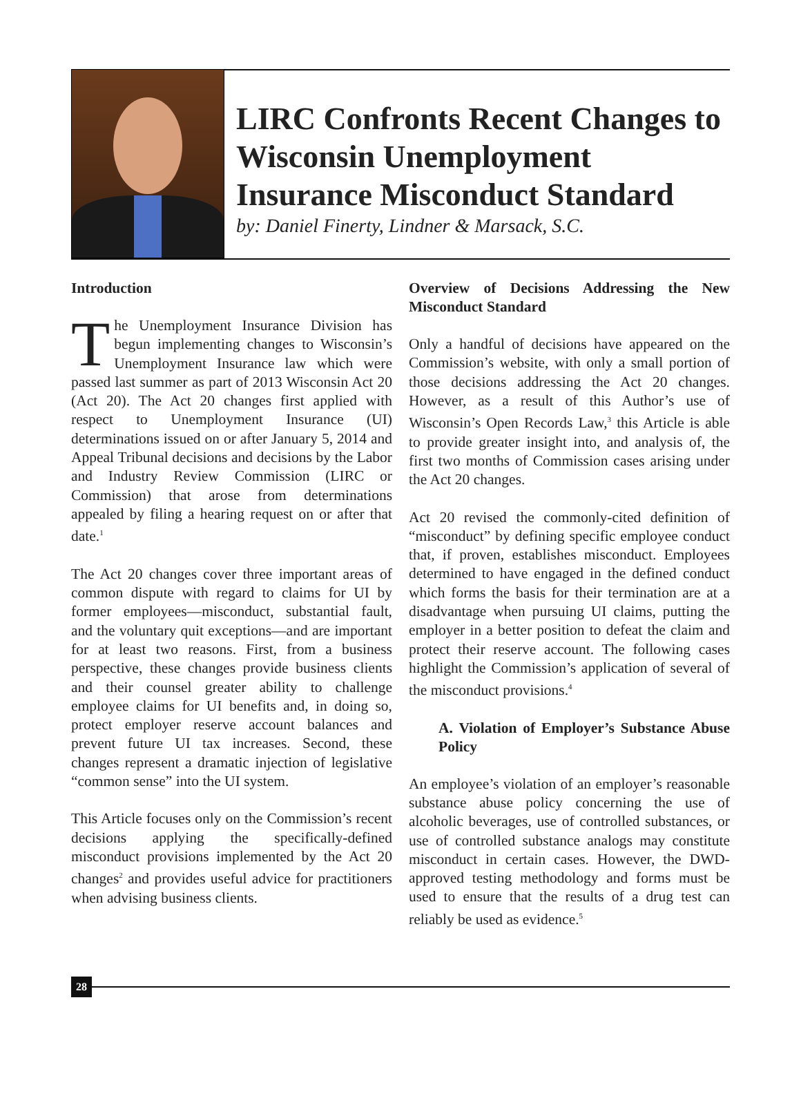LIRC Confronts Recent Changes to Wisconsin Unemployment Insurance Misconduct Standard
by: Daniel Finerty, Lindner & Marsack, S.C.
Introduction
The Unemployment Insurance Division has begun implementing changes to Wisconsin’s Unemployment Insurance law which were passed last summer as part of 2013 Wisconsin Act 20 (Act 20). The Act 20 changes first applied with respect to Unemployment Insurance (UI) determinations issued on or after January 5, 2014 and Appeal Tribunal decisions and decisions by the Labor and Industry Review Commission (LIRC or Commission) that arose from determinations appealed by filing a hearing request on or after that date.<sup>1</sup>
The Act 20 changes cover three important areas of common dispute with regard to claims for UI by former employees—misconduct, substantial fault, and the voluntary quit exceptions—and are important for at least two reasons. First, from a business perspective, these changes provide business clients and their counsel greater ability to challenge employee claims for UI benefits and, in doing so, protect employer reserve account balances and prevent future UI tax increases. Second, these changes represent a dramatic injection of legislative “common sense” into the UI system.
This Article focuses only on the Commission’s recent decisions applying the specifically-defined misconduct provisions implemented by the Act 20 changes<sup>2</sup> and provides useful advice for practitioners when advising business clients.
Overview of Decisions Addressing the New Misconduct Standard
Only a handful of decisions have appeared on the Commission’s website, with only a small portion of those decisions addressing the Act 20 changes. However, as a result of this Author’s use of Wisconsin’s Open Records Law,<sup>3</sup> this Article is able to provide greater insight into, and analysis of, the first two months of Commission cases arising under the Act 20 changes.
Act 20 revised the commonly-cited definition of “misconduct” by defining specific employee conduct that, if proven, establishes misconduct. Employees determined to have engaged in the defined conduct which forms the basis for their termination are at a disadvantage when pursuing UI claims, putting the employer in a better position to defeat the claim and protect their reserve account. The following cases highlight the Commission’s application of several of the misconduct provisions.<sup>4</sup>
A. Violation of Employer’s Substance Abuse Policy
An employee’s violation of an employer’s reasonable substance abuse policy concerning the use of alcoholic beverages, use of controlled substances, or use of controlled substance analogs may constitute misconduct in certain cases. However, the DWD-approved testing methodology and forms must be used to ensure that the results of a drug test can reliably be used as evidence.<sup>5</sup>
28